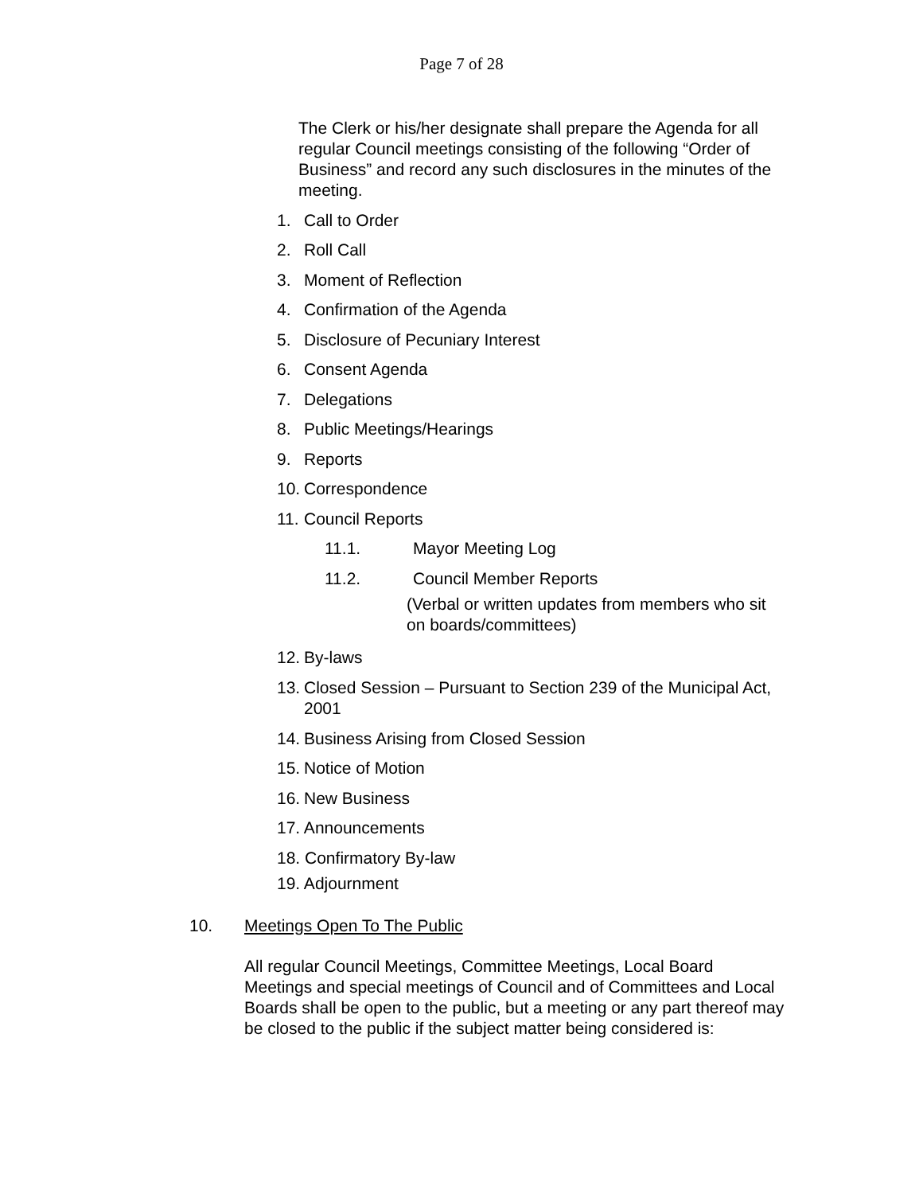Page 7 of 28
The Clerk or his/her designate shall prepare the Agenda for all regular Council meetings consisting of the following “Order of Business” and record any such disclosures in the minutes of the meeting.
1. Call to Order
2. Roll Call
3. Moment of Reflection
4. Confirmation of the Agenda
5. Disclosure of Pecuniary Interest
6. Consent Agenda
7. Delegations
8. Public Meetings/Hearings
9. Reports
10. Correspondence
11. Council Reports
11.1. Mayor Meeting Log
11.2. Council Member Reports
(Verbal or written updates from members who sit on boards/committees)
12. By-laws
13. Closed Session – Pursuant to Section 239 of the Municipal Act, 2001
14. Business Arising from Closed Session
15. Notice of Motion
16. New Business
17. Announcements
18. Confirmatory By-law
19. Adjournment
10. Meetings Open To The Public
All regular Council Meetings, Committee Meetings, Local Board Meetings and special meetings of Council and of Committees and Local Boards shall be open to the public, but a meeting or any part thereof may be closed to the public if the subject matter being considered is: